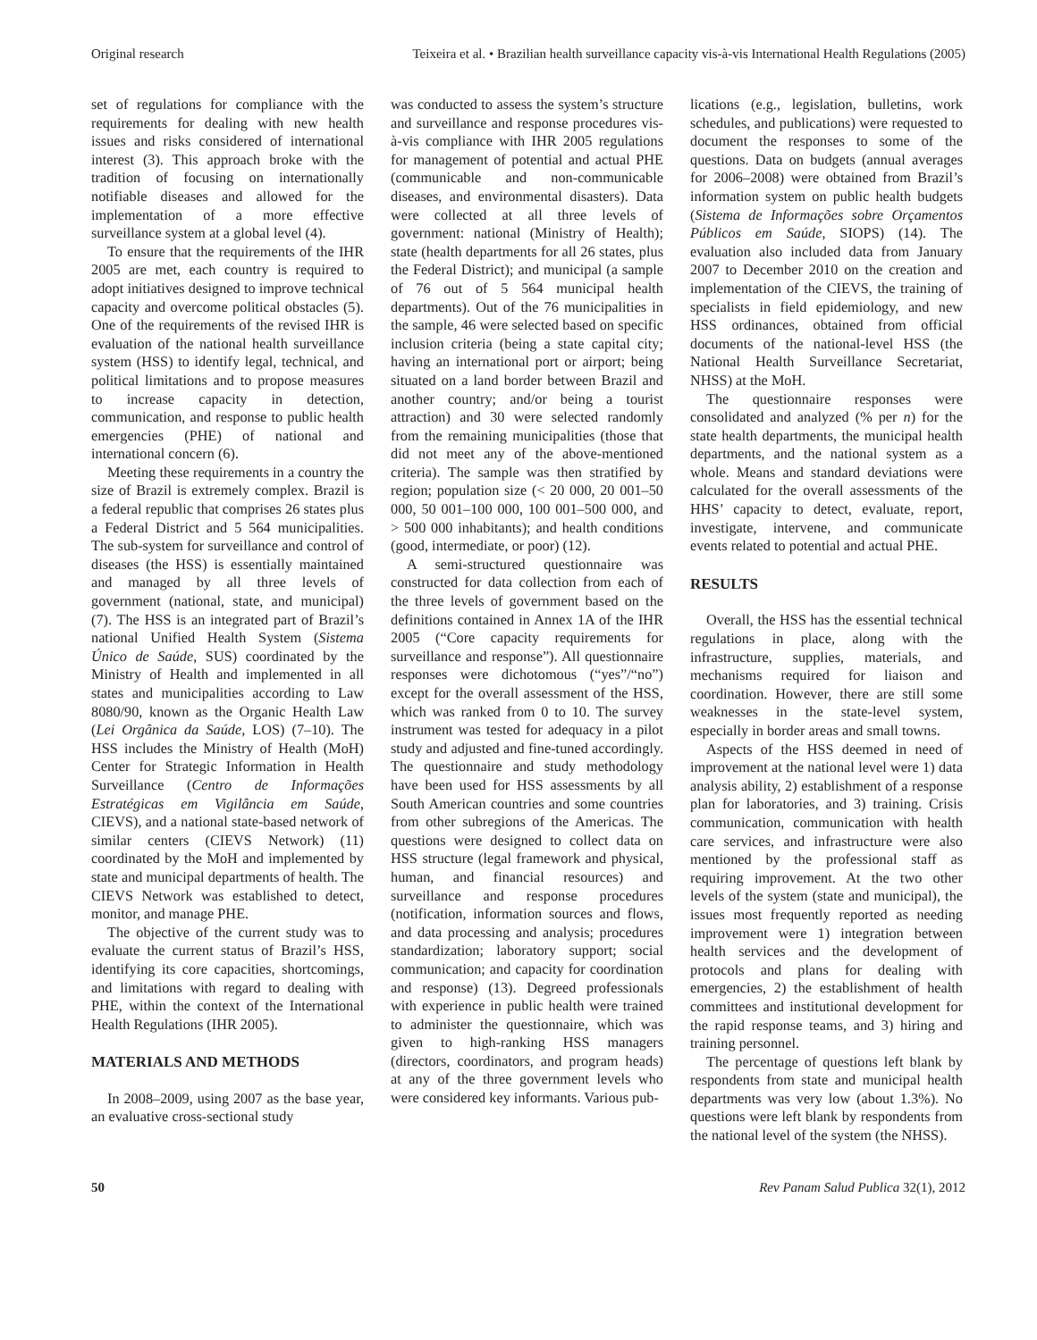Original research Teixeira et al. • Brazilian health surveillance capacity vis-à-vis International Health Regulations (2005)
set of regulations for compliance with the requirements for dealing with new health issues and risks considered of international interest (3). This approach broke with the tradition of focusing on internationally notifiable diseases and allowed for the implementation of a more effective surveillance system at a global level (4).
To ensure that the requirements of the IHR 2005 are met, each country is required to adopt initiatives designed to improve technical capacity and overcome political obstacles (5). One of the requirements of the revised IHR is evaluation of the national health surveillance system (HSS) to identify legal, technical, and political limitations and to propose measures to increase capacity in detection, communication, and response to public health emergencies (PHE) of national and international concern (6).
Meeting these requirements in a country the size of Brazil is extremely complex. Brazil is a federal republic that comprises 26 states plus a Federal District and 5 564 municipalities. The sub-system for surveillance and control of diseases (the HSS) is essentially maintained and managed by all three levels of government (national, state, and municipal) (7). The HSS is an integrated part of Brazil’s national Unified Health System (Sistema Único de Saúde, SUS) coordinated by the Ministry of Health and implemented in all states and municipalities according to Law 8080/90, known as the Organic Health Law (Lei Orgânica da Saúde, LOS) (7–10). The HSS includes the Ministry of Health (MoH) Center for Strategic Information in Health Surveillance (Centro de Informações Estratégicas em Vigilância em Saúde, CIEVS), and a national state-based network of similar centers (CIEVS Network) (11) coordinated by the MoH and implemented by state and municipal departments of health. The CIEVS Network was established to detect, monitor, and manage PHE.
The objective of the current study was to evaluate the current status of Brazil’s HSS, identifying its core capacities, shortcomings, and limitations with regard to dealing with PHE, within the context of the International Health Regulations (IHR 2005).
MATERIALS AND METHODS
In 2008–2009, using 2007 as the base year, an evaluative cross-sectional study
was conducted to assess the system’s structure and surveillance and response procedures vis-à-vis compliance with IHR 2005 regulations for management of potential and actual PHE (communicable and non-communicable diseases, and environmental disasters). Data were collected at all three levels of government: national (Ministry of Health); state (health departments for all 26 states, plus the Federal District); and municipal (a sample of 76 out of 5 564 municipal health departments). Out of the 76 municipalities in the sample, 46 were selected based on specific inclusion criteria (being a state capital city; having an international port or airport; being situated on a land border between Brazil and another country; and/or being a tourist attraction) and 30 were selected randomly from the remaining municipalities (those that did not meet any of the above-mentioned criteria). The sample was then stratified by region; population size (< 20 000, 20 001–50 000, 50 001–100 000, 100 001–500 000, and > 500 000 inhabitants); and health conditions (good, intermediate, or poor) (12).
A semi-structured questionnaire was constructed for data collection from each of the three levels of government based on the definitions contained in Annex 1A of the IHR 2005 (“Core capacity requirements for surveillance and response”). All questionnaire responses were dichotomous (“yes”/“no”) except for the overall assessment of the HSS, which was ranked from 0 to 10. The survey instrument was tested for adequacy in a pilot study and adjusted and fine-tuned accordingly. The questionnaire and study methodology have been used for HSS assessments by all South American countries and some countries from other subregions of the Americas. The questions were designed to collect data on HSS structure (legal framework and physical, human, and financial resources) and surveillance and response procedures (notification, information sources and flows, and data processing and analysis; procedures standardization; laboratory support; social communication; and capacity for coordination and response) (13). Degreed professionals with experience in public health were trained to administer the questionnaire, which was given to high-ranking HSS managers (directors, coordinators, and program heads) at any of the three government levels who were considered key informants. Various pub-
lications (e.g., legislation, bulletins, work schedules, and publications) were requested to document the responses to some of the questions. Data on budgets (annual averages for 2006–2008) were obtained from Brazil’s information system on public health budgets (Sistema de Informações sobre Orçamentos Públicos em Saúde, SIOPS) (14). The evaluation also included data from January 2007 to December 2010 on the creation and implementation of the CIEVS, the training of specialists in field epidemiology, and new HSS ordinances, obtained from official documents of the national-level HSS (the National Health Surveillance Secretariat, NHSS) at the MoH.
The questionnaire responses were consolidated and analyzed (% per n) for the state health departments, the municipal health departments, and the national system as a whole. Means and standard deviations were calculated for the overall assessments of the HHS’ capacity to detect, evaluate, report, investigate, intervene, and communicate events related to potential and actual PHE.
RESULTS
Overall, the HSS has the essential technical regulations in place, along with the infrastructure, supplies, materials, and mechanisms required for liaison and coordination. However, there are still some weaknesses in the state-level system, especially in border areas and small towns.
Aspects of the HSS deemed in need of improvement at the national level were 1) data analysis ability, 2) establishment of a response plan for laboratories, and 3) training. Crisis communication, communication with health care services, and infrastructure were also mentioned by the professional staff as requiring improvement. At the two other levels of the system (state and municipal), the issues most frequently reported as needing improvement were 1) integration between health services and the development of protocols and plans for dealing with emergencies, 2) the establishment of health committees and institutional development for the rapid response teams, and 3) hiring and training personnel.
The percentage of questions left blank by respondents from state and municipal health departments was very low (about 1.3%). No questions were left blank by respondents from the national level of the system (the NHSS).
50 Rev Panam Salud Publica 32(1), 2012